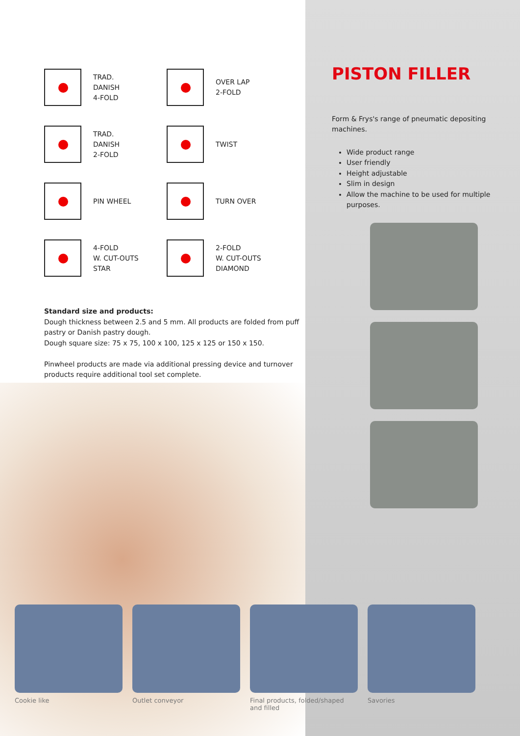TRAD.
DANISH
4-FOLD
OVER LAP
2-FOLD
TRAD.
DANISH
2-FOLD
TWIST
PIN WHEEL
TURN OVER
4-FOLD
W. CUT-OUTS
STAR
2-FOLD
W. CUT-OUTS
DIAMOND
Standard size and products:
Dough thickness between 2.5 and 5 mm. All products are folded from puff pastry or Danish pastry dough.
Dough square size: 75 x 75, 100 x 100, 125 x 125 or 150 x 150.
Pinwheel products are made via additional pressing device and turnover products require additional tool set complete.
PISTON FILLER
Form & Frys's range of pneumatic depositing machines.
Wide product range
User friendly
Height adjustable
Slim in design
Allow the machine to be used for multiple purposes.
Cookie like Outlet conveyor Final products, folded/shaped and filled
Savories